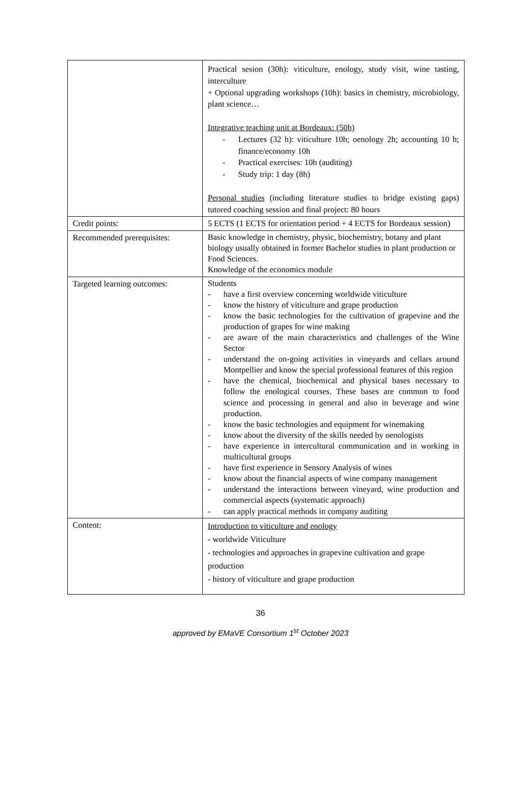| | Practical sesion (30h): viticulture, enology, study visit, wine tasting, interculture + Optional upgrading workshops (10h): basics in chemistry, microbiology, plant science… Integrative teaching unit at Bordeaux: (50h) - Lectures (32 h): viticulture 10h; oenology 2h; accounting 10 h; finance/economy 10h - Practical exercises: 10h (auditing) - Study trip: 1 day (8h) Personal studies (including literature studies to bridge existing gaps) tutored coaching session and final project: 80 hours |
| Credit points: | 5 ECTS (1 ECTS for orientation period + 4 ECTS for Bordeaux session) |
| Recommended prerequisites: | Basic knowledge in chemistry, physic, biochemistry, botany and plant biology usually obtained in former Bachelor studies in plant production or Food Sciences. Knowledge of the economics module |
| Targeted learning outcomes: | Students - have a first overview concerning worldwide viticulture - know the history of viticulture and grape production - know the basic technologies for the cultivation of grapevine and the production of grapes for wine making - are aware of the main characteristics and challenges of the Wine Sector - understand the on-going activities in vineyards and cellars around Montpellier and know the special professional features of this region - have the chemical, biochemical and physical bases necessary to follow the enological courses. These bases are common to food science and processing in general and also in beverage and wine production. - know the basic technologies and equipment for winemaking - know about the diversity of the skills needed by oenologists - have experience in intercultural communication and in working in multicultural groups - have first experience in Sensory Analysis of wines - know about the financial aspects of wine company management - understand the interactions between vineyard, wine production and commercial aspects (systematic approach) - can apply practical methods in company auditing |
| Content: | Introduction to viticulture and enology - worldwide Viticulture - technologies and approaches in grapevine cultivation and grape production - history of viticulture and grape production |
36
approved by EMaVE Consortium 1<sup>st</sup> October 2023